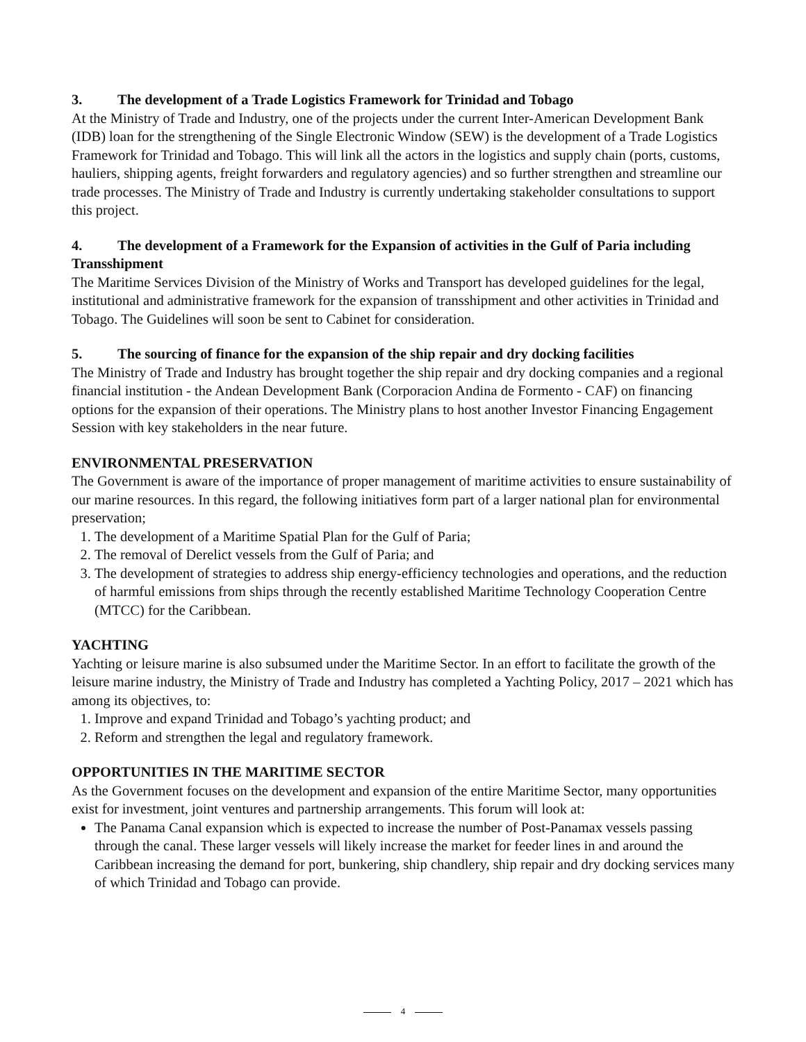3. The development of a Trade Logistics Framework for Trinidad and Tobago
At the Ministry of Trade and Industry, one of the projects under the current Inter-American Development Bank (IDB) loan for the strengthening of the Single Electronic Window (SEW) is the development of a Trade Logistics Framework for Trinidad and Tobago. This will link all the actors in the logistics and supply chain (ports, customs, hauliers, shipping agents, freight forwarders and regulatory agencies) and so further strengthen and streamline our trade processes. The Ministry of Trade and Industry is currently undertaking stakeholder consultations to support this project.
4. The development of a Framework for the Expansion of activities in the Gulf of Paria including Transshipment
The Maritime Services Division of the Ministry of Works and Transport has developed guidelines for the legal, institutional and administrative framework for the expansion of transshipment and other activities in Trinidad and Tobago. The Guidelines will soon be sent to Cabinet for consideration.
5. The sourcing of finance for the expansion of the ship repair and dry docking facilities
The Ministry of Trade and Industry has brought together the ship repair and dry docking companies and a regional financial institution - the Andean Development Bank (Corporacion Andina de Formento - CAF) on financing options for the expansion of their operations. The Ministry plans to host another Investor Financing Engagement Session with key stakeholders in the near future.
ENVIRONMENTAL PRESERVATION
The Government is aware of the importance of proper management of maritime activities to ensure sustainability of our marine resources. In this regard, the following initiatives form part of a larger national plan for environmental preservation;
1. The development of a Maritime Spatial Plan for the Gulf of Paria;
2. The removal of Derelict vessels from the Gulf of Paria; and
3. The development of strategies to address ship energy-efficiency technologies and operations, and the reduction of harmful emissions from ships through the recently established Maritime Technology Cooperation Centre (MTCC) for the Caribbean.
YACHTING
Yachting or leisure marine is also subsumed under the Maritime Sector. In an effort to facilitate the growth of the leisure marine industry, the Ministry of Trade and Industry has completed a Yachting Policy, 2017 – 2021 which has among its objectives, to:
1. Improve and expand Trinidad and Tobago’s yachting product; and
2. Reform and strengthen the legal and regulatory framework.
OPPORTUNITIES IN THE MARITIME SECTOR
As the Government focuses on the development and expansion of the entire Maritime Sector, many opportunities exist for investment, joint ventures and partnership arrangements. This forum will look at:
The Panama Canal expansion which is expected to increase the number of Post-Panamax vessels passing through the canal. These larger vessels will likely increase the market for feeder lines in and around the Caribbean increasing the demand for port, bunkering, ship chandlery, ship repair and dry docking services many of which Trinidad and Tobago can provide.
4